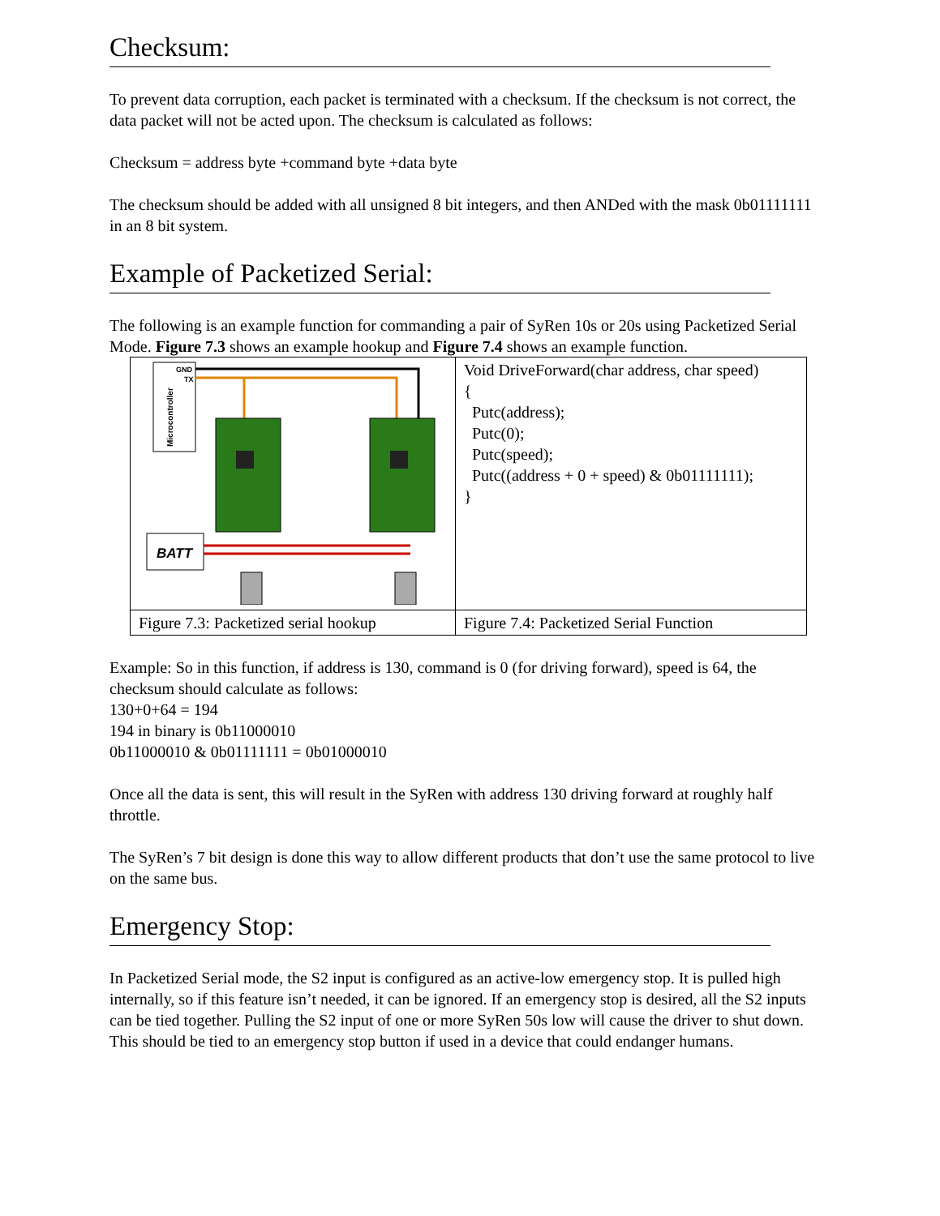Checksum:
To prevent data corruption, each packet is terminated with a checksum. If the checksum is not correct, the data packet will not be acted upon. The checksum is calculated as follows:
Checksum = address byte +command byte +data byte
The checksum should be added with all unsigned 8 bit integers, and then ANDed with the mask 0b01111111 in an 8 bit system.
Example of Packetized Serial:
The following is an example function for commanding a pair of SyRen 10s or 20s using Packetized Serial Mode. Figure 7.3 shows an example hookup and Figure 7.4 shows an example function.
| Microcontroller GND TX BATT | Void DriveForward(char address, char speed) { Putc(address); Putc(0); Putc(speed); Putc((address + 0 + speed) & 0b01111111); } |
| Figure 7.3: Packetized serial hookup | Figure 7.4: Packetized Serial Function |
Example: So in this function, if address is 130, command is 0 (for driving forward), speed is 64, the checksum should calculate as follows:
130+0+64 = 194
194 in binary is 0b11000010
0b11000010 & 0b01111111 = 0b01000010
Once all the data is sent, this will result in the SyRen with address 130 driving forward at roughly half throttle.
The SyRen’s 7 bit design is done this way to allow different products that don’t use the same protocol to live on the same bus.
Emergency Stop:
In Packetized Serial mode, the S2 input is configured as an active-low emergency stop. It is pulled high internally, so if this feature isn’t needed, it can be ignored. If an emergency stop is desired, all the S2 inputs can be tied together. Pulling the S2 input of one or more SyRen 50s low will cause the driver to shut down. This should be tied to an emergency stop button if used in a device that could endanger humans.